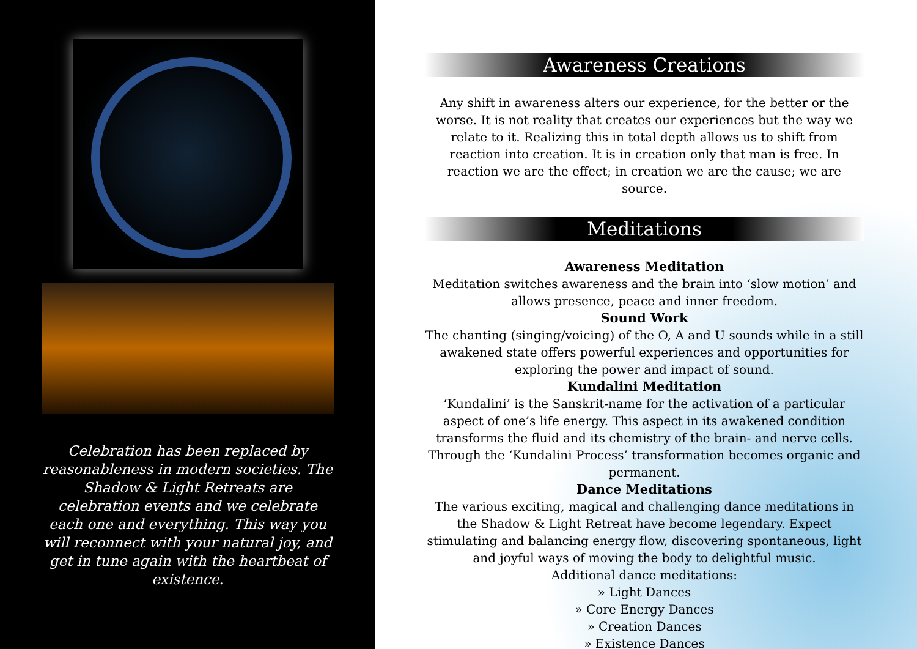Celebration has been replaced by reasonableness in modern societies. The Shadow & Light Retreats are celebration events and we celebrate each one and everything. This way you will reconnect with your natural joy, and get in tune again with the heartbeat of existence.
Awareness Creations
Any shift in awareness alters our experience, for the better or the worse. It is not reality that creates our experiences but the way we relate to it. Realizing this in total depth allows us to shift from reaction into creation. It is in creation only that man is free. In reaction we are the effect; in creation we are the cause; we are source.
Meditations
Awareness Meditation
Meditation switches awareness and the brain into ‘slow motion’ and allows presence, peace and inner freedom.
Sound Work
The chanting (singing/voicing) of the O, A and U sounds while in a still awakened state offers powerful experiences and opportunities for exploring the power and impact of sound.
Kundalini Meditation
‘Kundalini’ is the Sanskrit-name for the activation of a particular aspect of one’s life energy. This aspect in its awakened condition transforms the fluid and its chemistry of the brain- and nerve cells. Through the ‘Kundalini Process’ transformation becomes organic and permanent.
Dance Meditations
The various exciting, magical and challenging dance meditations in the Shadow & Light Retreat have become legendary. Expect stimulating and balancing energy flow, discovering spontaneous, light and joyful ways of moving the body to delightful music.
Additional dance meditations:
» Light Dances
» Core Energy Dances
» Creation Dances
» Existence Dances